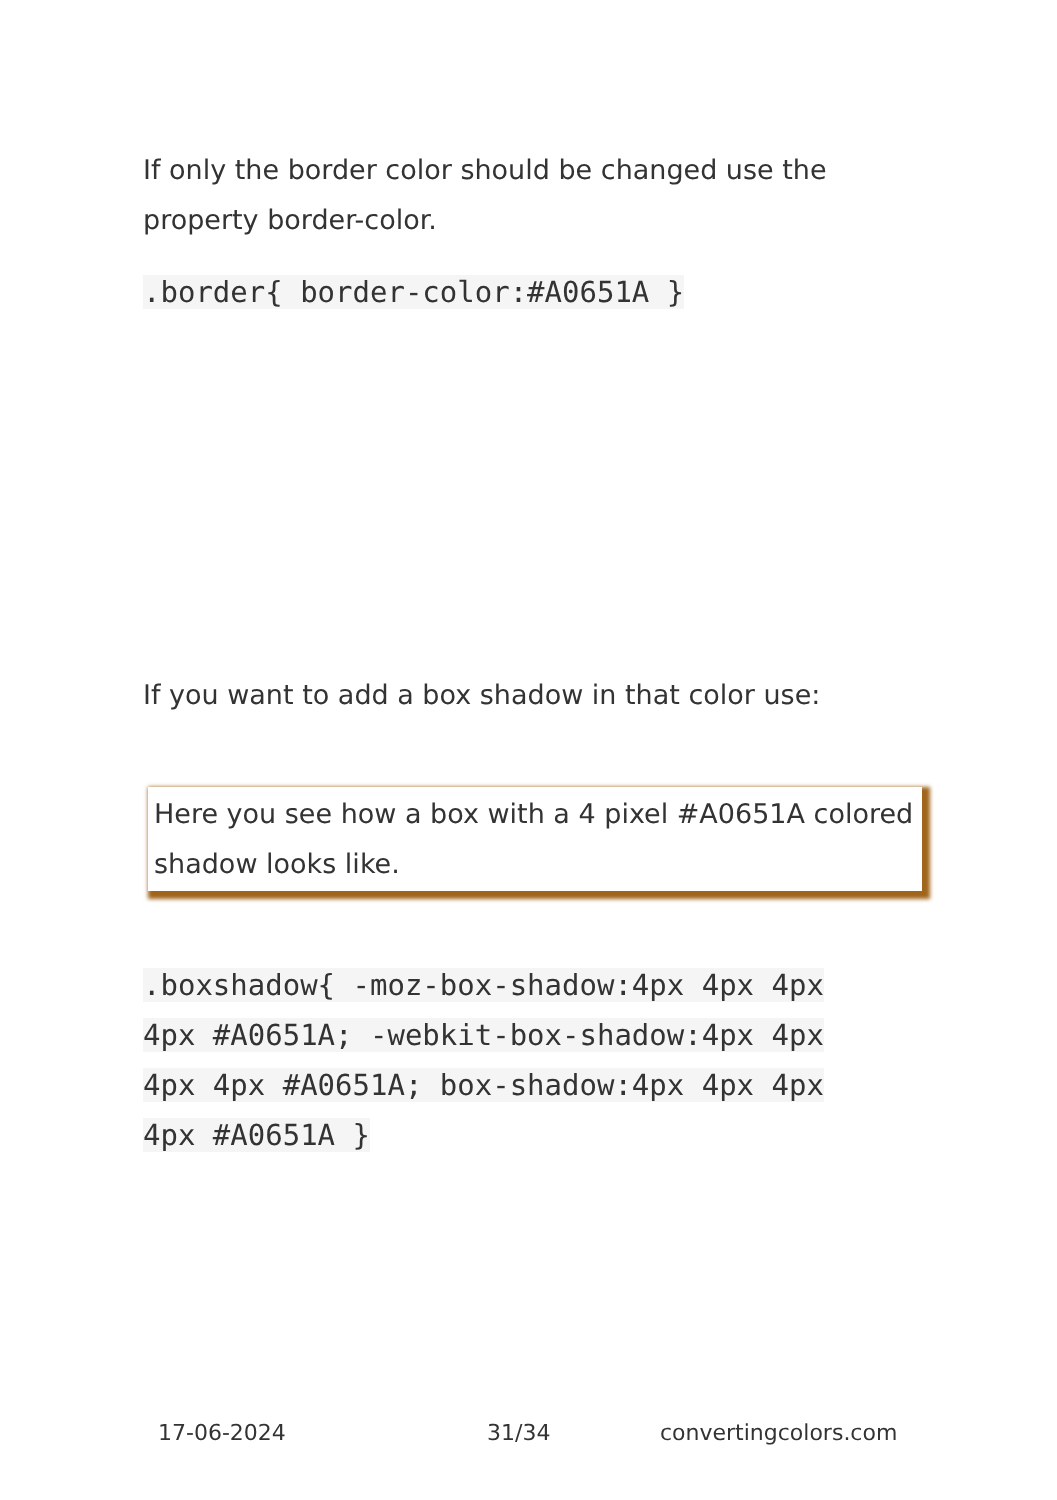If only the border color should be changed use the property border-color.
.border{ border-color:#A0651A }
If you want to add a box shadow in that color use:
Here you see how a box with a 4 pixel #A0651A colored shadow looks like.
.boxshadow{ -moz-box-shadow:4px 4px 4px 4px #A0651A; -webkit-box-shadow:4px 4px 4px 4px #A0651A; box-shadow:4px 4px 4px 4px #A0651A }
17-06-2024 31/34 convertingcolors.com